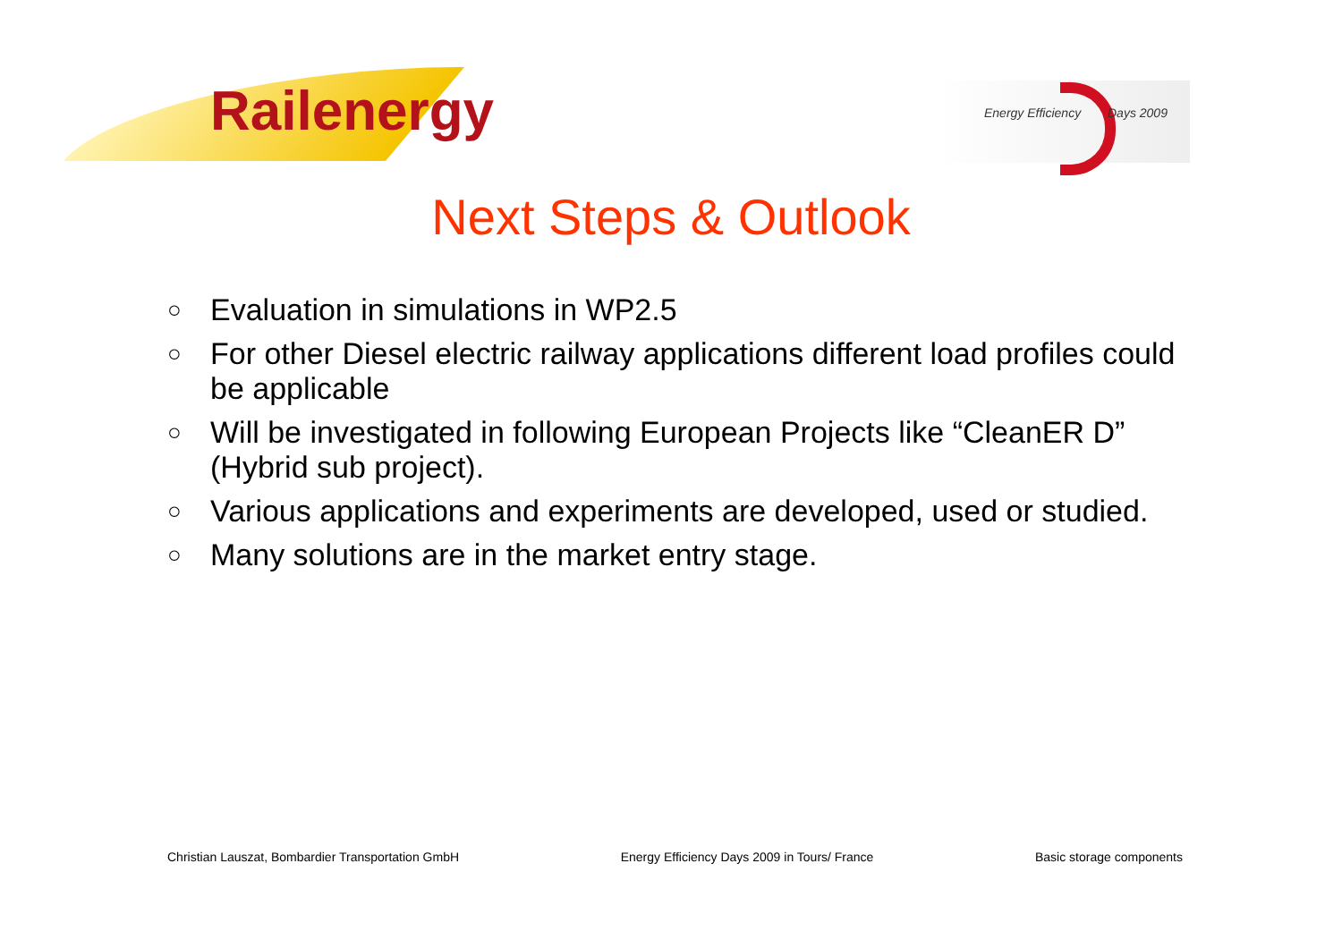Railenergy Energy Efficiency Days 2009
Next Steps & Outlook
○ Evaluation in simulations in WP2.5
○ For other Diesel electric railway applications different load profiles could be applicable
○ Will be investigated in following European Projects like “CleanER D” (Hybrid sub project).
○ Various applications and experiments are developed, used or studied.
○ Many solutions are in the market entry stage.
Christian Lauszat, Bombardier Transportation GmbH Energy Efficiency Days 2009 in Tours/ France Basic storage components